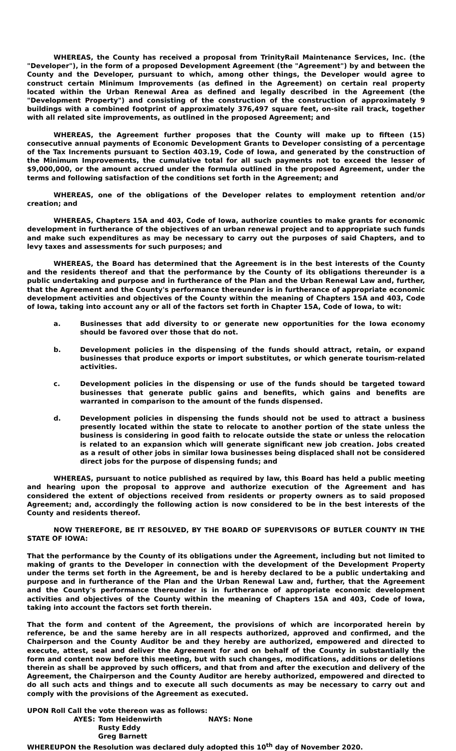WHEREAS, the County has received a proposal from TrinityRail Maintenance Services, Inc. (the "Developer"), in the form of a proposed Development Agreement (the "Agreement") by and between the County and the Developer, pursuant to which, among other things, the Developer would agree to construct certain Minimum Improvements (as defined in the Agreement) on certain real property located within the Urban Renewal Area as defined and legally described in the Agreement (the "Development Property") and consisting of the construction of the construction of approximately 9 buildings with a combined footprint of approximately 376,497 square feet, on-site rail track, together with all related site improvements, as outlined in the proposed Agreement; and
WHEREAS, the Agreement further proposes that the County will make up to fifteen (15) consecutive annual payments of Economic Development Grants to Developer consisting of a percentage of the Tax Increments pursuant to Section 403.19, Code of Iowa, and generated by the construction of the Minimum Improvements, the cumulative total for all such payments not to exceed the lesser of $9,000,000, or the amount accrued under the formula outlined in the proposed Agreement, under the terms and following satisfaction of the conditions set forth in the Agreement; and
WHEREAS, one of the obligations of the Developer relates to employment retention and/or creation; and
WHEREAS, Chapters 15A and 403, Code of Iowa, authorize counties to make grants for economic development in furtherance of the objectives of an urban renewal project and to appropriate such funds and make such expenditures as may be necessary to carry out the purposes of said Chapters, and to levy taxes and assessments for such purposes; and
WHEREAS, the Board has determined that the Agreement is in the best interests of the County and the residents thereof and that the performance by the County of its obligations thereunder is a public undertaking and purpose and in furtherance of the Plan and the Urban Renewal Law and, further, that the Agreement and the County's performance thereunder is in furtherance of appropriate economic development activities and objectives of the County within the meaning of Chapters 15A and 403, Code of Iowa, taking into account any or all of the factors set forth in Chapter 15A, Code of Iowa, to wit:
a. Businesses that add diversity to or generate new opportunities for the Iowa economy should be favored over those that do not.
b. Development policies in the dispensing of the funds should attract, retain, or expand businesses that produce exports or import substitutes, or which generate tourism-related activities.
c. Development policies in the dispensing or use of the funds should be targeted toward businesses that generate public gains and benefits, which gains and benefits are warranted in comparison to the amount of the funds dispensed.
d. Development policies in dispensing the funds should not be used to attract a business presently located within the state to relocate to another portion of the state unless the business is considering in good faith to relocate outside the state or unless the relocation is related to an expansion which will generate significant new job creation. Jobs created as a result of other jobs in similar Iowa businesses being displaced shall not be considered direct jobs for the purpose of dispensing funds; and
WHEREAS, pursuant to notice published as required by law, this Board has held a public meeting and hearing upon the proposal to approve and authorize execution of the Agreement and has considered the extent of objections received from residents or property owners as to said proposed Agreement; and, accordingly the following action is now considered to be in the best interests of the County and residents thereof.
NOW THEREFORE, BE IT RESOLVED, BY THE BOARD OF SUPERVISORS OF BUTLER COUNTY IN THE STATE OF IOWA:
That the performance by the County of its obligations under the Agreement, including but not limited to making of grants to the Developer in connection with the development of the Development Property under the terms set forth in the Agreement, be and is hereby declared to be a public undertaking and purpose and in furtherance of the Plan and the Urban Renewal Law and, further, that the Agreement and the County's performance thereunder is in furtherance of appropriate economic development activities and objectives of the County within the meaning of Chapters 15A and 403, Code of Iowa, taking into account the factors set forth therein.
That the form and content of the Agreement, the provisions of which are incorporated herein by reference, be and the same hereby are in all respects authorized, approved and confirmed, and the Chairperson and the County Auditor be and they hereby are authorized, empowered and directed to execute, attest, seal and deliver the Agreement for and on behalf of the County in substantially the form and content now before this meeting, but with such changes, modifications, additions or deletions therein as shall be approved by such officers, and that from and after the execution and delivery of the Agreement, the Chairperson and the County Auditor are hereby authorized, empowered and directed to do all such acts and things and to execute all such documents as may be necessary to carry out and comply with the provisions of the Agreement as executed.
UPON Roll Call the vote thereon was as follows:
AYES: Tom Heidenwirth
Rusty Eddy
Greg Barnett
NAYS: None
WHEREUPON the Resolution was declared duly adopted this 10<sup>th</sup> day of November 2020.